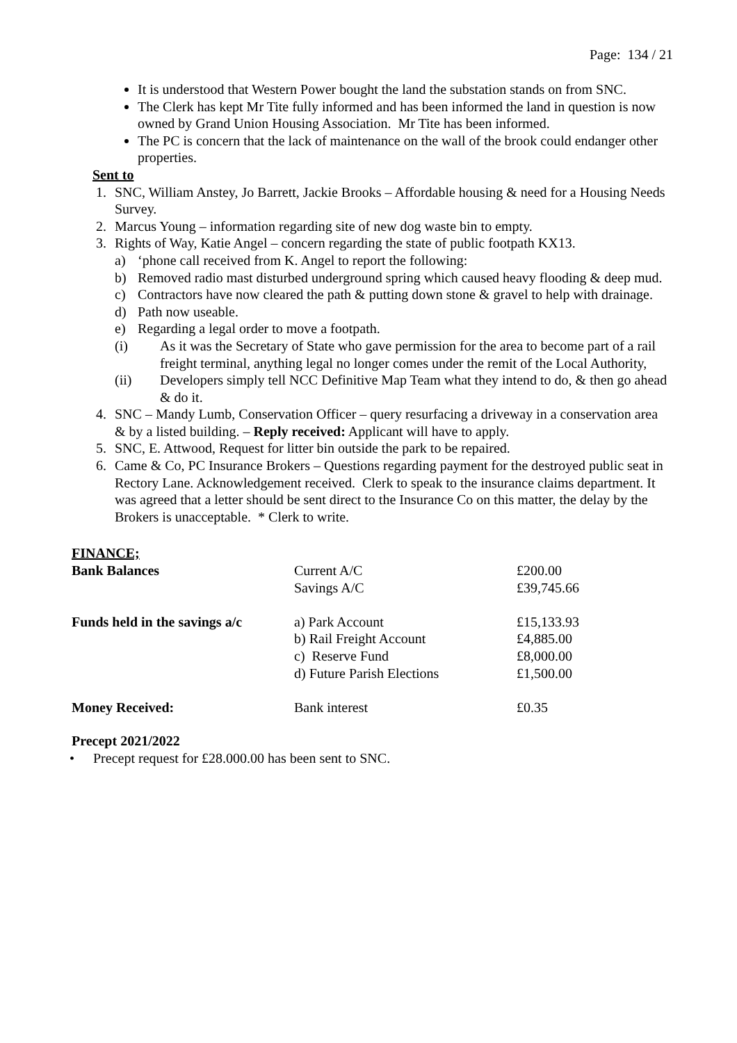Page: 134 / 21
It is understood that Western Power bought the land the substation stands on from SNC.
The Clerk has kept Mr Tite fully informed and has been informed the land in question is now owned by Grand Union Housing Association. Mr Tite has been informed.
The PC is concern that the lack of maintenance on the wall of the brook could endanger other properties.
Sent to
1. SNC, William Anstey, Jo Barrett, Jackie Brooks – Affordable housing & need for a Housing Needs Survey.
2. Marcus Young – information regarding site of new dog waste bin to empty.
3. Rights of Way, Katie Angel – concern regarding the state of public footpath KX13.
a) ‘phone call received from K. Angel to report the following:
b) Removed radio mast disturbed underground spring which caused heavy flooding & deep mud.
c) Contractors have now cleared the path & putting down stone & gravel to help with drainage.
d) Path now useable.
e) Regarding a legal order to move a footpath.
(i) As it was the Secretary of State who gave permission for the area to become part of a rail freight terminal, anything legal no longer comes under the remit of the Local Authority,
(ii) Developers simply tell NCC Definitive Map Team what they intend to do, & then go ahead & do it.
4. SNC – Mandy Lumb, Conservation Officer – query resurfacing a driveway in a conservation area & by a listed building. – Reply received: Applicant will have to apply.
5. SNC, E. Attwood, Request for litter bin outside the park to be repaired.
6. Came & Co, PC Insurance Brokers – Questions regarding payment for the destroyed public seat in Rectory Lane. Acknowledgement received. Clerk to speak to the insurance claims department. It was agreed that a letter should be sent direct to the Insurance Co on this matter, the delay by the Brokers is unacceptable. * Clerk to write.
FINANCE;
| Bank Balances | Current A/C | £200.00 |
| | Savings A/C | £39,745.66 |
| Funds held in the savings a/c | a) Park Account | £15,133.93 |
| | b) Rail Freight Account | £4,885.00 |
| | c) Reserve Fund | £8,000.00 |
| | d) Future Parish Elections | £1,500.00 |
| Money Received: | Bank interest | £0.35 |
Precept 2021/2022
• Precept request for £28.000.00 has been sent to SNC.